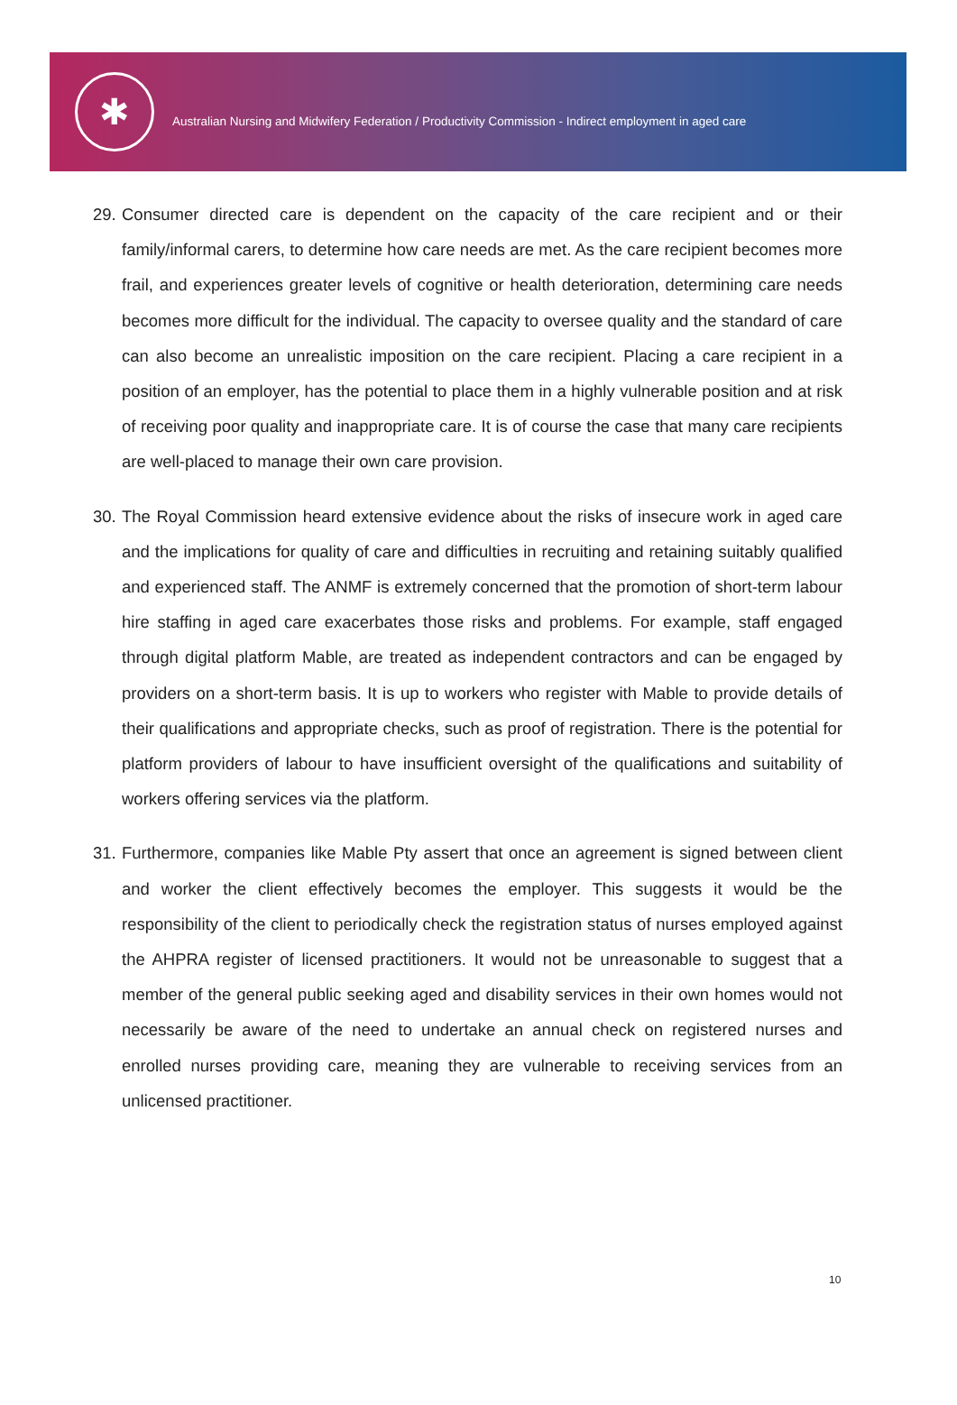✱
Australian Nursing and Midwifery Federation / Productivity Commission - Indirect employment in aged care
29. Consumer directed care is dependent on the capacity of the care recipient and or their family/informal carers, to determine how care needs are met. As the care recipient becomes more frail, and experiences greater levels of cognitive or health deterioration, determining care needs becomes more difficult for the individual. The capacity to oversee quality and the standard of care can also become an unrealistic imposition on the care recipient. Placing a care recipient in a position of an employer, has the potential to place them in a highly vulnerable position and at risk of receiving poor quality and inappropriate care. It is of course the case that many care recipients are well-placed to manage their own care provision.
30. The Royal Commission heard extensive evidence about the risks of insecure work in aged care and the implications for quality of care and difficulties in recruiting and retaining suitably qualified and experienced staff. The ANMF is extremely concerned that the promotion of short-term labour hire staffing in aged care exacerbates those risks and problems. For example, staff engaged through digital platform Mable, are treated as independent contractors and can be engaged by providers on a short-term basis. It is up to workers who register with Mable to provide details of their qualifications and appropriate checks, such as proof of registration. There is the potential for platform providers of labour to have insufficient oversight of the qualifications and suitability of workers offering services via the platform.
31. Furthermore, companies like Mable Pty assert that once an agreement is signed between client and worker the client effectively becomes the employer. This suggests it would be the responsibility of the client to periodically check the registration status of nurses employed against the AHPRA register of licensed practitioners. It would not be unreasonable to suggest that a member of the general public seeking aged and disability services in their own homes would not necessarily be aware of the need to undertake an annual check on registered nurses and enrolled nurses providing care, meaning they are vulnerable to receiving services from an unlicensed practitioner.
10